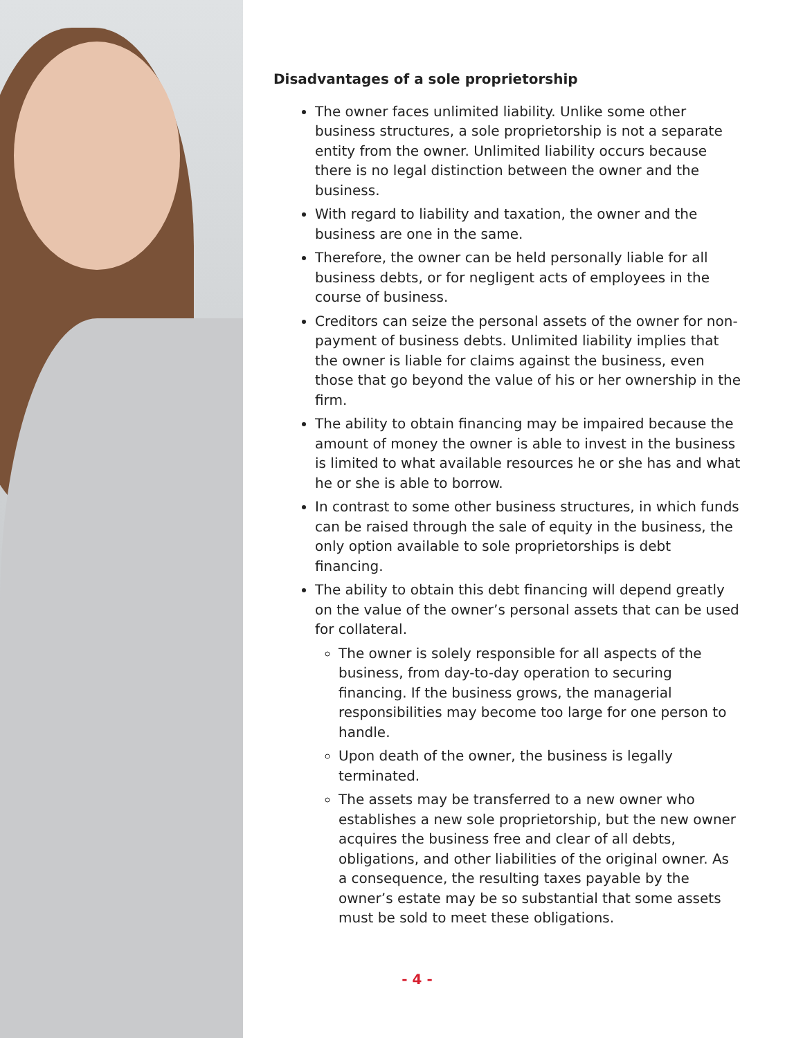Disadvantages of a sole proprietorship
The owner faces unlimited liability. Unlike some other business structures, a sole proprietorship is not a separate entity from the owner. Unlimited liability occurs because there is no legal distinction between the owner and the business.
With regard to liability and taxation, the owner and the business are one in the same.
Therefore, the owner can be held personally liable for all business debts, or for negligent acts of employees in the course of business.
Creditors can seize the personal assets of the owner for non-payment of business debts. Unlimited liability implies that the owner is liable for claims against the business, even those that go beyond the value of his or her ownership in the firm.
The ability to obtain financing may be impaired because the amount of money the owner is able to invest in the business is limited to what available resources he or she has and what he or she is able to borrow.
In contrast to some other business structures, in which funds can be raised through the sale of equity in the business, the only option available to sole proprietorships is debt financing.
The ability to obtain this debt financing will depend greatly on the value of the owner’s personal assets that can be used for collateral.
The owner is solely responsible for all aspects of the business, from day-to-day operation to securing financing. If the business grows, the managerial responsibilities may become too large for one person to handle.
Upon death of the owner, the business is legally terminated.
The assets may be transferred to a new owner who establishes a new sole proprietorship, but the new owner acquires the business free and clear of all debts, obligations, and other liabilities of the original owner. As a consequence, the resulting taxes payable by the owner’s estate may be so substantial that some assets must be sold to meet these obligations.
- 4 -